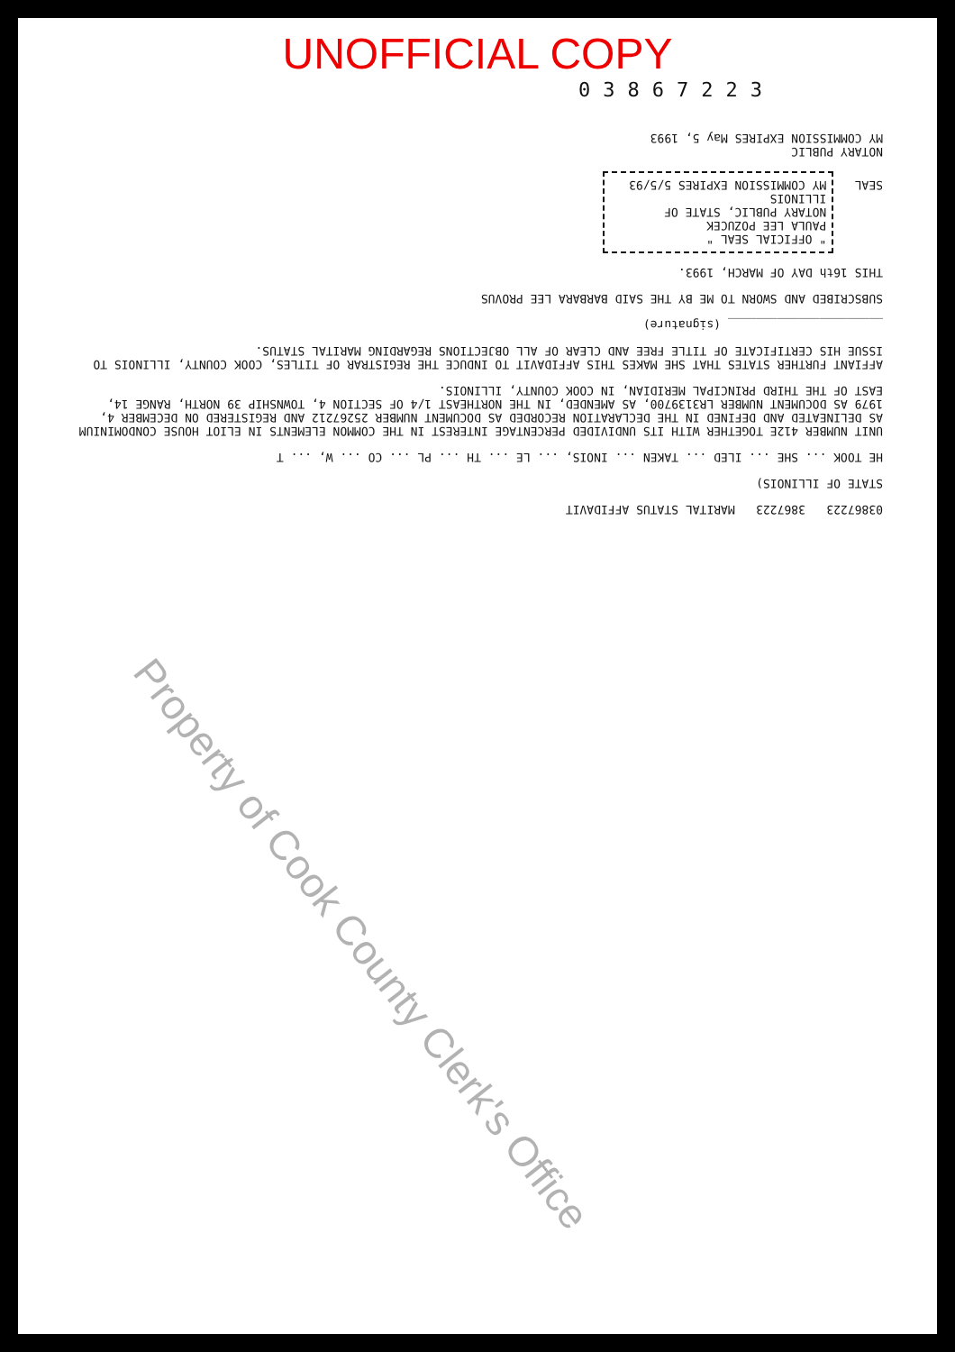UNOFFICIAL COPY
03867223
03867223 3867223 MARITAL STATUS AFFIDAVIT
STATE OF ILLINOIS)
HE TOOK ... SHE ... ILED ... TAKEN ... INOIS, ... LE ... TH ... PL ... CO ... W, ... T
UNIT NUMBER 412E TOGETHER WITH ITS UNDIVIDED PERCENTAGE INTEREST IN THE COMMON ELEMENTS IN ELIOT HOUSE CONDOMINIUM AS DELINEATED AND DEFINED IN THE DECLARATION RECORDED AS DOCUMENT NUMBER 25267212 AND REGISTERED ON DECEMBER 4, 1979 AS DOCUMENT NUMBER LR3139700, AS AMENDED, IN THE NORTHEAST 1/4 OF SECTION 4, TOWNSHIP 39 NORTH, RANGE 14, EAST OF THE THIRD PRINCIPAL MERIDIAN, IN COOK COUNTY, ILLINOIS.
AFFIANT FURTHER STATES THAT SHE MAKES THIS AFFIDAVIT TO INDUCE THE REGISTRAR OF TITLES, COOK COUNTY, ILLINOIS TO ISSUE HIS CERTIFICATE OF TITLE FREE AND CLEAR OF ALL OBJECTIONS REGARDING MARITAL STATUS.
______________________ (signature)
SUBSCRIBED AND SWORN TO ME BY THE SAID BARBARA LEE PROVUS
THIS 16th DAY OF MARCH, 1993.
SEAL " OFFICIAL SEAL "
PAULA LEE POZUCEK
NOTARY PUBLIC, STATE OF ILLINOIS
MY COMMISSION EXPIRES 5/5/93
NOTARY PUBLIC
MY COMMISSION EXPIRES May 5, 1993
Property of Cook County Clerk's Office